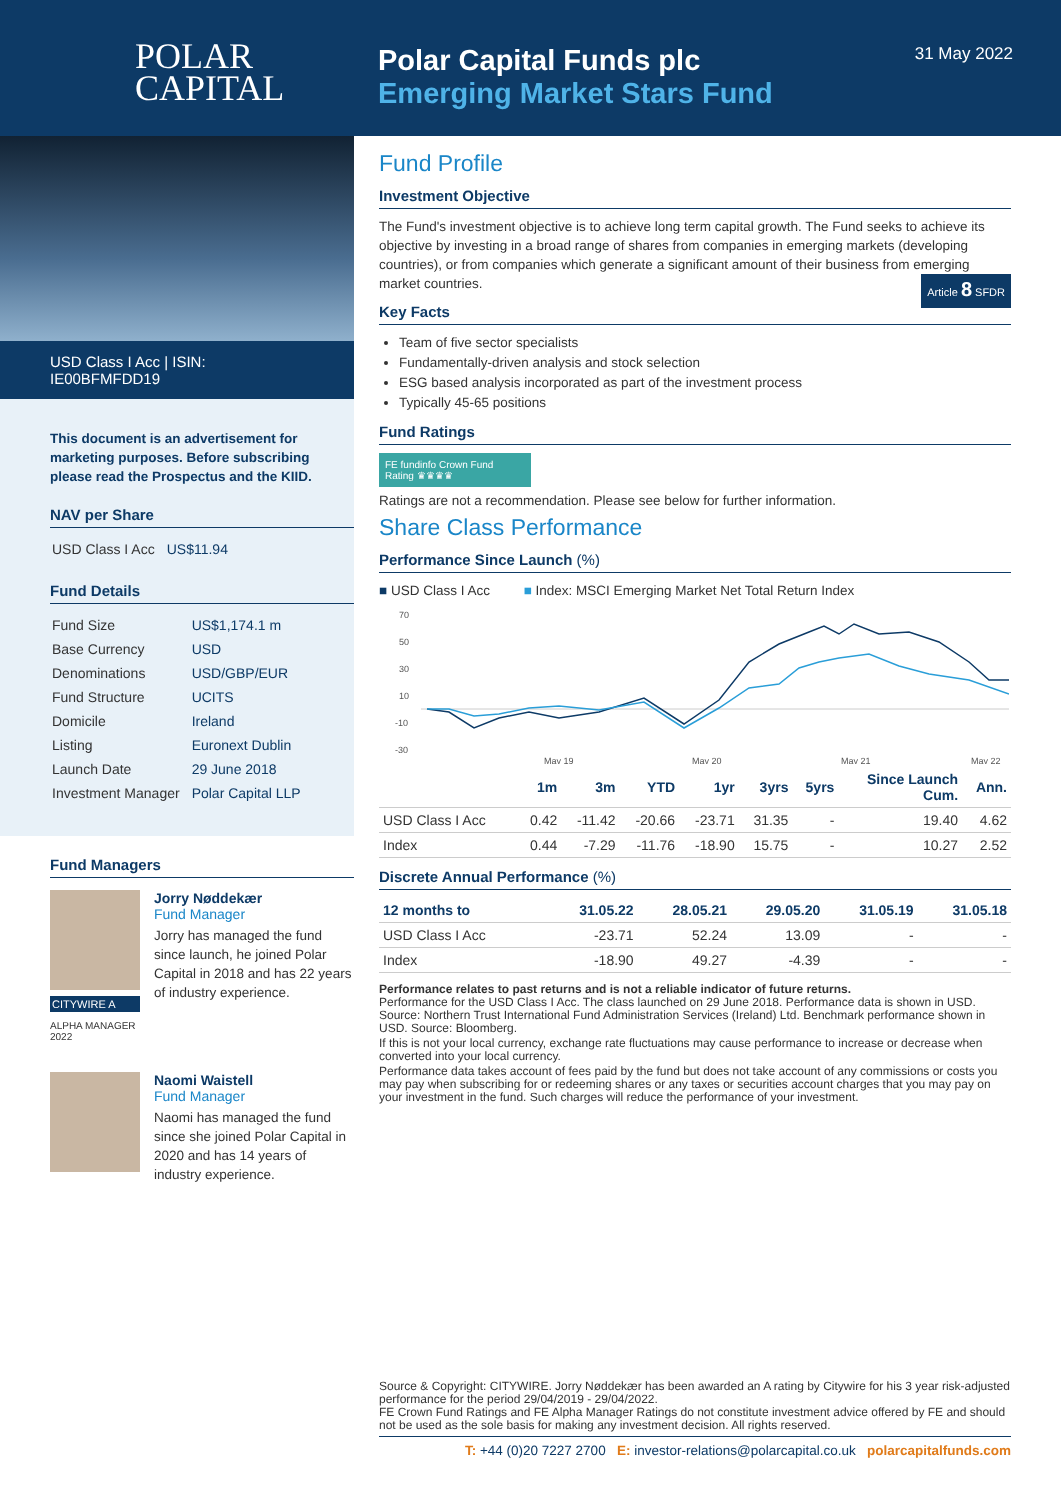POLAR
CAPITAL
Polar Capital Funds plc
Emerging Market Stars Fund
31 May 2022
USD Class I Acc | ISIN: IE00BFMFDD19
This document is an advertisement for marketing purposes. Before subscribing please read the Prospectus and the KIID.
NAV per Share
| USD Class I Acc | US$11.94 |
Fund Details
| Fund Size | US$1,174.1 m |
| Base Currency | USD |
| Denominations | USD/GBP/EUR |
| Fund Structure | UCITS |
| Domicile | Ireland |
| Listing | Euronext Dublin |
| Launch Date | 29 June 2018 |
| Investment Manager | Polar Capital LLP |
Fund Managers
CITYWIRE A
ALPHA MANAGER 2022
Jorry Nøddekær
Fund Manager
Jorry has managed the fund since launch, he joined Polar Capital in 2018 and has 22 years of industry experience.
Naomi Waistell
Fund Manager
Naomi has managed the fund since she joined Polar Capital in 2020 and has 14 years of industry experience.
Fund Profile
Investment Objective
The Fund's investment objective is to achieve long term capital growth. The Fund seeks to achieve its objective by investing in a broad range of shares from companies in emerging markets (developing countries), or from companies which generate a significant amount of their business from emerging market countries. Article 8 SFDR
Key Facts
Team of five sector specialists
Fundamentally-driven analysis and stock selection
ESG based analysis incorporated as part of the investment process
Typically 45-65 positions
Fund Ratings
FE fundinfo Crown Fund Rating ♛♛♛♛
Ratings are not a recommendation. Please see below for further information.
Share Class Performance
Performance Since Launch (%)
■ USD Class I Acc ■ Index: MSCI Emerging Market Net Total Return Index
70
50
30
10
-10
-30
May 19
May 20
May 21
May 22
| | 1m | 3m | YTD | 1yr | 3yrs | 5yrs | Since Launch Cum. | Ann. |
| --- | --- | --- | --- | --- | --- | --- | --- | --- |
| USD Class I Acc | 0.42 | -11.42 | -20.66 | -23.71 | 31.35 | - | 19.40 | 4.62 |
| Index | 0.44 | -7.29 | -11.76 | -18.90 | 15.75 | - | 10.27 | 2.52 |
Discrete Annual Performance (%)
| 12 months to | 31.05.22 | 28.05.21 | 29.05.20 | 31.05.19 | 31.05.18 |
| --- | --- | --- | --- | --- | --- |
| USD Class I Acc | -23.71 | 52.24 | 13.09 | - | - |
| Index | -18.90 | 49.27 | -4.39 | - | - |
Performance relates to past returns and is not a reliable indicator of future returns.
Performance for the USD Class I Acc. The class launched on 29 June 2018. Performance data is shown in USD. Source: Northern Trust International Fund Administration Services (Ireland) Ltd. Benchmark performance shown in USD. Source: Bloomberg.
If this is not your local currency, exchange rate fluctuations may cause performance to increase or decrease when converted into your local currency.
Performance data takes account of fees paid by the fund but does not take account of any commissions or costs you may pay when subscribing for or redeeming shares or any taxes or securities account charges that you may pay on your investment in the fund. Such charges will reduce the performance of your investment.
Source & Copyright: CITYWIRE. Jorry Nøddekær has been awarded an A rating by Citywire for his 3 year risk-adjusted performance for the period 29/04/2019 - 29/04/2022.
FE Crown Fund Ratings and FE Alpha Manager Ratings do not constitute investment advice offered by FE and should not be used as the sole basis for making any investment decision. All rights reserved.
T: +44 (0)20 7227 2700 E: investor-relations@polarcapital.co.uk polarcapitalfunds.com